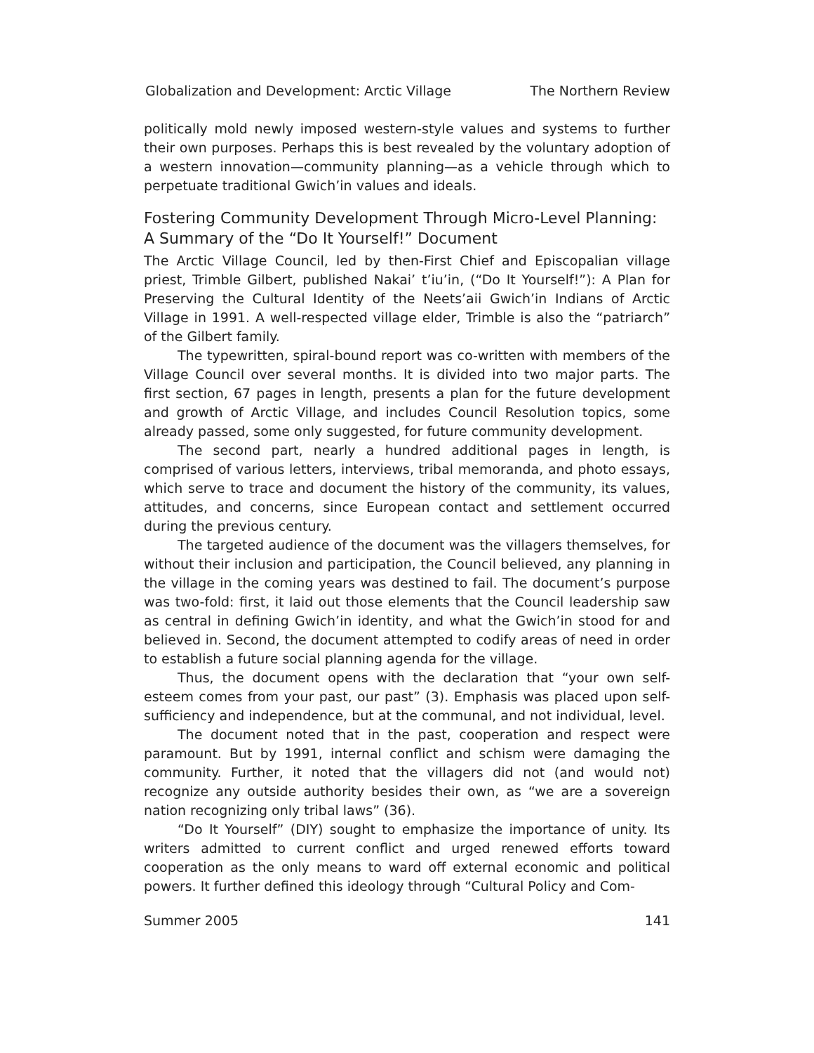Globalization and Development: Arctic Village The Northern Review
politically mold newly imposed western-style values and systems to further their own purposes. Perhaps this is best revealed by the voluntary adoption of a western innovation—community planning—as a vehicle through which to perpetuate traditional Gwich’in values and ideals.
Fostering Community Development Through Micro-Level Planning: A Summary of the “Do It Yourself!” Document
The Arctic Village Council, led by then-First Chief and Episcopalian village priest, Trimble Gilbert, published Nakai’ t’iu’in, (“Do It Yourself!”): A Plan for Preserving the Cultural Identity of the Neets’aii Gwich’in Indians of Arctic Village in 1991. A well-respected village elder, Trimble is also the “patriarch” of the Gilbert family.
The typewritten, spiral-bound report was co-written with members of the Village Council over several months. It is divided into two major parts. The first section, 67 pages in length, presents a plan for the future development and growth of Arctic Village, and includes Council Resolution topics, some already passed, some only suggested, for future community development.
The second part, nearly a hundred additional pages in length, is comprised of various letters, interviews, tribal memoranda, and photo essays, which serve to trace and document the history of the community, its values, attitudes, and concerns, since European contact and settlement occurred during the previous century.
The targeted audience of the document was the villagers themselves, for without their inclusion and participation, the Council believed, any planning in the village in the coming years was destined to fail. The document’s purpose was two-fold: first, it laid out those elements that the Council leadership saw as central in defining Gwich’in identity, and what the Gwich’in stood for and believed in. Second, the document attempted to codify areas of need in order to establish a future social planning agenda for the village.
Thus, the document opens with the declaration that “your own self-esteem comes from your past, our past” (3). Emphasis was placed upon self-sufficiency and independence, but at the communal, and not individual, level.
The document noted that in the past, cooperation and respect were paramount. But by 1991, internal conflict and schism were damaging the community. Further, it noted that the villagers did not (and would not) recognize any outside authority besides their own, as “we are a sovereign nation recognizing only tribal laws” (36).
“Do It Yourself” (DIY) sought to emphasize the importance of unity. Its writers admitted to current conflict and urged renewed efforts toward cooperation as the only means to ward off external economic and political powers. It further defined this ideology through “Cultural Policy and Com-
Summer 2005 141